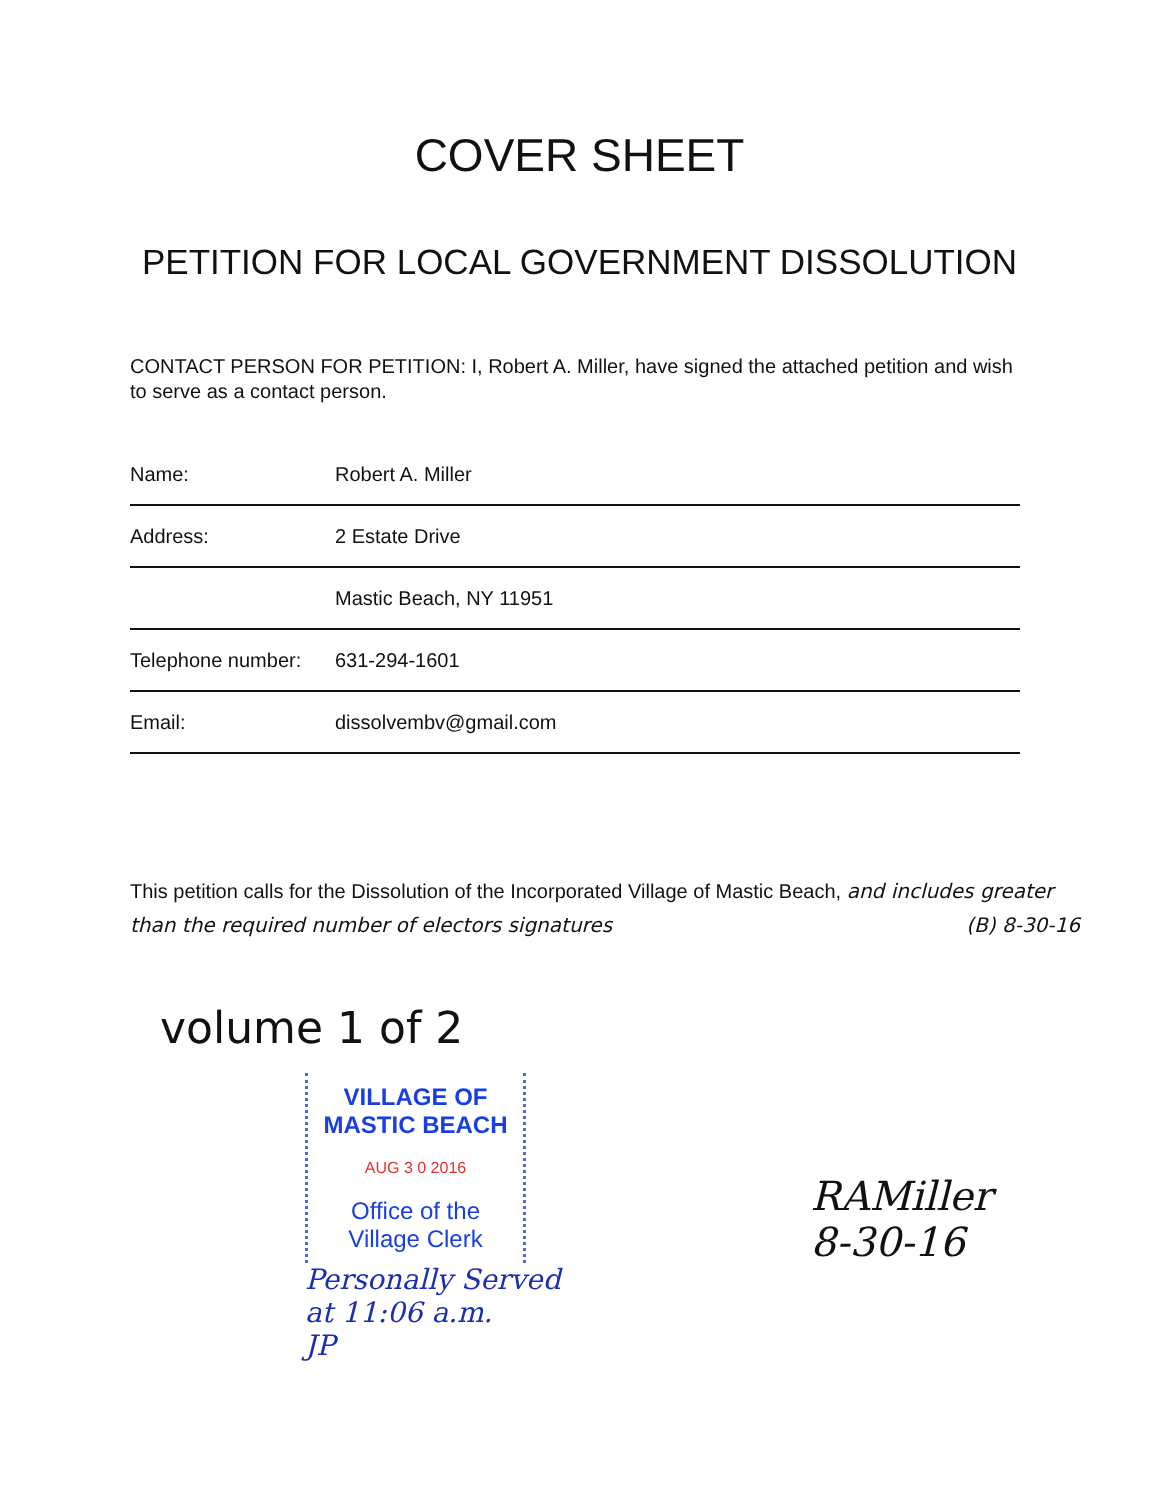COVER SHEET
PETITION FOR LOCAL GOVERNMENT DISSOLUTION
CONTACT PERSON FOR PETITION: I, Robert A. Miller, have signed the attached petition and wish to serve as a contact person.
| Name: | Robert A. Miller |
| Address: | 2 Estate Drive |
| | Mastic Beach, NY 11951 |
| Telephone number: | 631-294-1601 |
| Email: | dissolvembv@gmail.com |
This petition calls for the Dissolution of the Incorporated Village of Mastic Beach, and includes greater than the required number of electors signatures (B) 8-30-16
volume 1 of 2
VILLAGE OF
MASTIC BEACH
AUG 3 0 2016
Office of the
Village Clerk
Personally Served
at 11:06 a.m.
JP
RAMiller
8-30-16